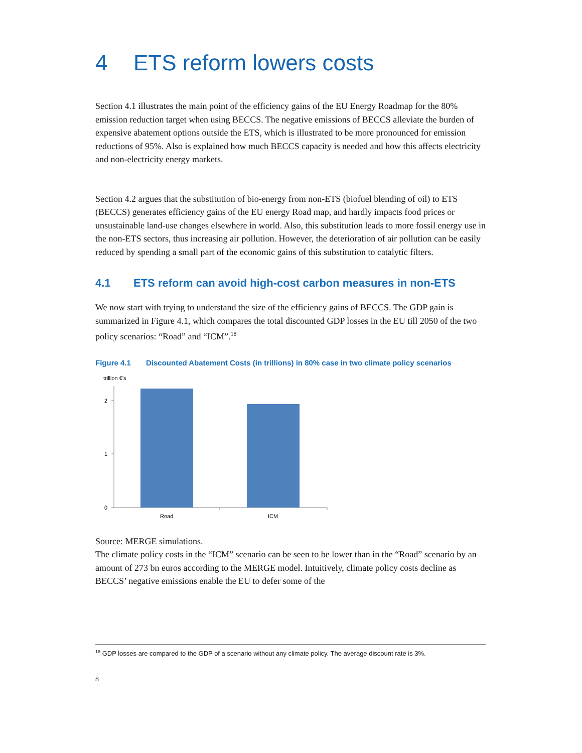4 ETS reform lowers costs
Section 4.1 illustrates the main point of the efficiency gains of the EU Energy Roadmap for the 80% emission reduction target when using BECCS. The negative emissions of BECCS alleviate the burden of expensive abatement options outside the ETS, which is illustrated to be more pronounced for emission reductions of 95%. Also is explained how much BECCS capacity is needed and how this affects electricity and non-electricity energy markets.
Section 4.2 argues that the substitution of bio-energy from non-ETS (biofuel blending of oil) to ETS (BECCS) generates efficiency gains of the EU energy Road map, and hardly impacts food prices or unsustainable land-use changes elsewhere in world. Also, this substitution leads to more fossil energy use in the non-ETS sectors, thus increasing air pollution. However, the deterioration of air pollution can be easily reduced by spending a small part of the economic gains of this substitution to catalytic filters.
4.1 ETS reform can avoid high-cost carbon measures in non-ETS
We now start with trying to understand the size of the efficiency gains of BECCS. The GDP gain is summarized in Figure 4.1, which compares the total discounted GDP losses in the EU till 2050 of the two policy scenarios: “Road” and “ICM”.<sup>18</sup>
Figure 4.1 Discounted Abatement Costs (in trillions) in 80% case in two climate policy scenarios
trillion €'s
2
1
0
Road
ICM
Source: MERGE simulations.
The climate policy costs in the “ICM” scenario can be seen to be lower than in the “Road” scenario by an amount of 273 bn euros according to the MERGE model. Intuitively, climate policy costs decline as BECCS’ negative emissions enable the EU to defer some of the
<sup>18</sup> GDP losses are compared to the GDP of a scenario without any climate policy. The average discount rate is 3%.
8